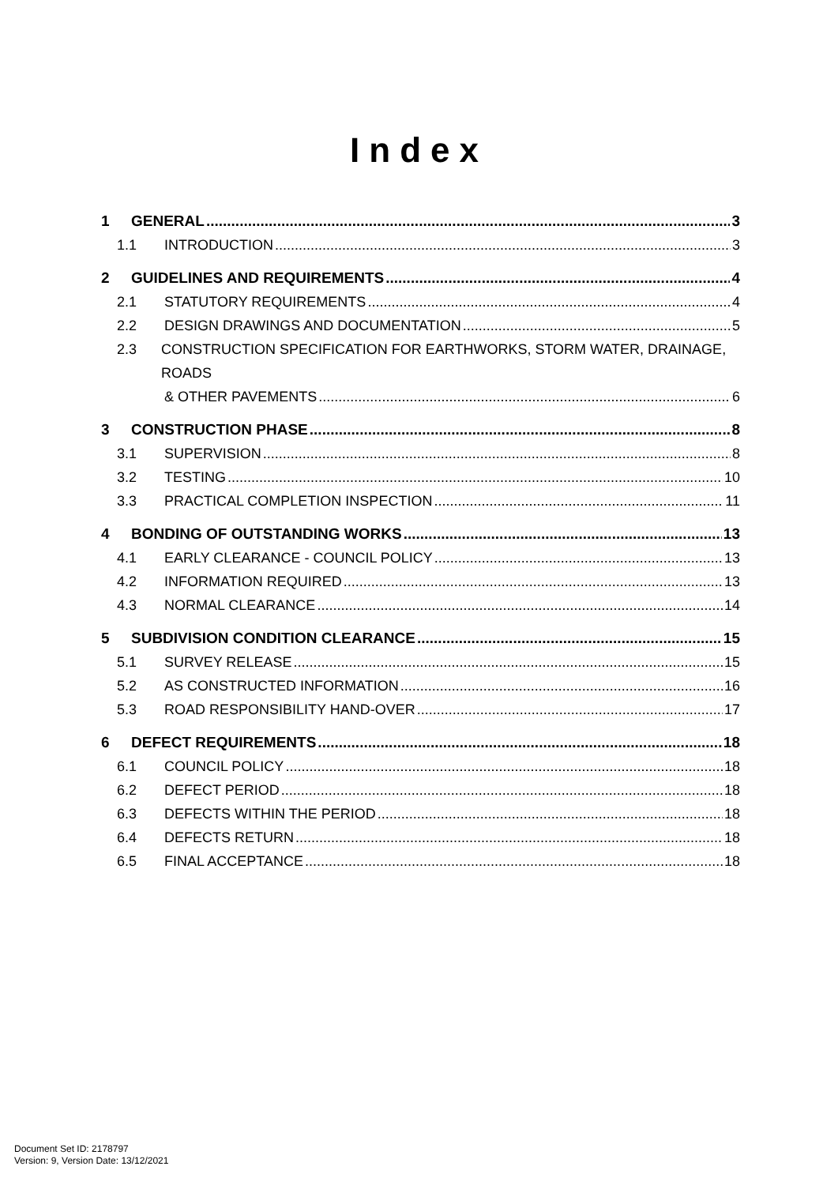Index
1 GENERAL 3
1.1 INTRODUCTION 3
2 GUIDELINES AND REQUIREMENTS 4
2.1 STATUTORY REQUIREMENTS 4
2.2 DESIGN DRAWINGS AND DOCUMENTATION 5
2.3 CONSTRUCTION SPECIFICATION FOR EARTHWORKS, STORM WATER, DRAINAGE, ROADS
& OTHER PAVEMENTS 6
3 CONSTRUCTION PHASE 8
3.1 SUPERVISION 8
3.2 TESTING 10
3.3 PRACTICAL COMPLETION INSPECTION 11
4 BONDING OF OUTSTANDING WORKS 13
4.1 EARLY CLEARANCE - COUNCIL POLICY 13
4.2 INFORMATION REQUIRED 13
4.3 NORMAL CLEARANCE 14
5 SUBDIVISION CONDITION CLEARANCE 15
5.1 SURVEY RELEASE 15
5.2 AS CONSTRUCTED INFORMATION 16
5.3 ROAD RESPONSIBILITY HAND-OVER 17
6 DEFECT REQUIREMENTS 18
6.1 COUNCIL POLICY 18
6.2 DEFECT PERIOD 18
6.3 DEFECTS WITHIN THE PERIOD 18
6.4 DEFECTS RETURN 18
6.5 FINAL ACCEPTANCE 18
Document Set ID: 2178797
Version: 9, Version Date: 13/12/2021